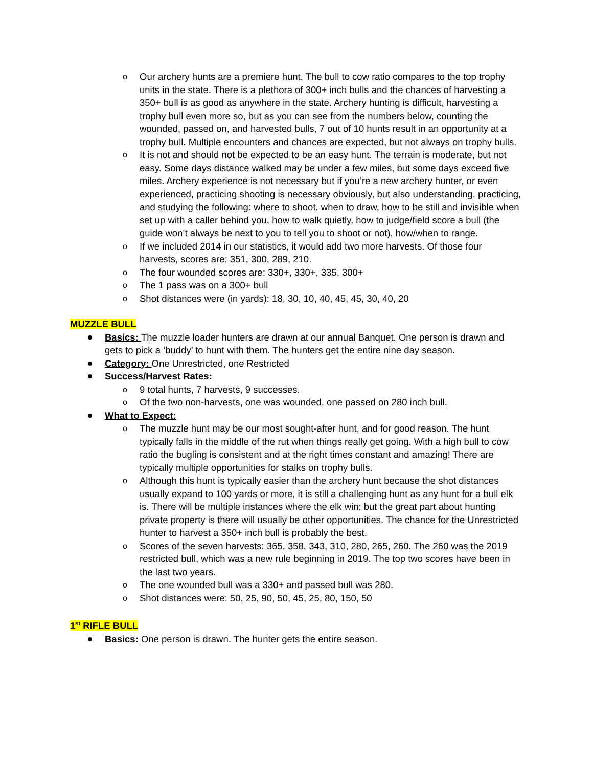Our archery hunts are a premiere hunt. The bull to cow ratio compares to the top trophy units in the state. There is a plethora of 300+ inch bulls and the chances of harvesting a 350+ bull is as good as anywhere in the state. Archery hunting is difficult, harvesting a trophy bull even more so, but as you can see from the numbers below, counting the wounded, passed on, and harvested bulls, 7 out of 10 hunts result in an opportunity at a trophy bull. Multiple encounters and chances are expected, but not always on trophy bulls.
It is not and should not be expected to be an easy hunt. The terrain is moderate, but not easy. Some days distance walked may be under a few miles, but some days exceed five miles. Archery experience is not necessary but if you’re a new archery hunter, or even experienced, practicing shooting is necessary obviously, but also understanding, practicing, and studying the following: where to shoot, when to draw, how to be still and invisible when set up with a caller behind you, how to walk quietly, how to judge/field score a bull (the guide won’t always be next to you to tell you to shoot or not), how/when to range.
If we included 2014 in our statistics, it would add two more harvests. Of those four harvests, scores are: 351, 300, 289, 210.
The four wounded scores are: 330+, 330+, 335, 300+
The 1 pass was on a 300+ bull
Shot distances were (in yards): 18, 30, 10, 40, 45, 45, 30, 40, 20
MUZZLE BULL
Basics: The muzzle loader hunters are drawn at our annual Banquet. One person is drawn and gets to pick a ‘buddy’ to hunt with them. The hunters get the entire nine day season.
Category: One Unrestricted, one Restricted
Success/Harvest Rates:
9 total hunts, 7 harvests, 9 successes.
Of the two non-harvests, one was wounded, one passed on 280 inch bull.
What to Expect:
The muzzle hunt may be our most sought-after hunt, and for good reason. The hunt typically falls in the middle of the rut when things really get going. With a high bull to cow ratio the bugling is consistent and at the right times constant and amazing! There are typically multiple opportunities for stalks on trophy bulls.
Although this hunt is typically easier than the archery hunt because the shot distances usually expand to 100 yards or more, it is still a challenging hunt as any hunt for a bull elk is. There will be multiple instances where the elk win; but the great part about hunting private property is there will usually be other opportunities. The chance for the Unrestricted hunter to harvest a 350+ inch bull is probably the best.
Scores of the seven harvests: 365, 358, 343, 310, 280, 265, 260. The 260 was the 2019 restricted bull, which was a new rule beginning in 2019. The top two scores have been in the last two years.
The one wounded bull was a 330+ and passed bull was 280.
Shot distances were: 50, 25, 90, 50, 45, 25, 80, 150, 50
1<sup>st</sup> RIFLE BULL
Basics: One person is drawn. The hunter gets the entire season.